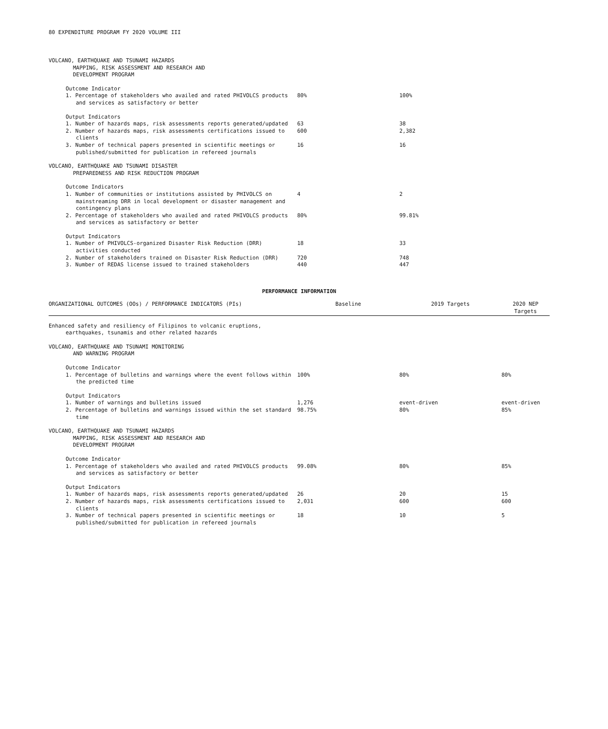80 EXPENDITURE PROGRAM FY 2020 VOLUME III
| VOLCANO, EARTHQUAKE AND TSUNAMI HAZARDS MAPPING, RISK ASSESSMENT AND RESEARCH AND DEVELOPMENT PROGRAM | | | |
| Outcome Indicator | | | |
| 1. Percentage of stakeholders who availed and rated PHIVOLCS products and services as satisfactory or better | 80% | 100% | |
| Output Indicators | | | |
| 1. Number of hazards maps, risk assessments reports generated/updated | 63 | 38 | |
| 2. Number of hazards maps, risk assessments certifications issued to clients | 600 | 2,382 | |
| 3. Number of technical papers presented in scientific meetings or published/submitted for publication in refereed journals | 16 | 16 | |
| VOLCANO, EARTHQUAKE AND TSUNAMI DISASTER PREPAREDNESS AND RISK REDUCTION PROGRAM | | | |
| Outcome Indicators | | | |
| 1. Number of communities or institutions assisted by PHIVOLCS on mainstreaming DRR in local development or disaster management and contingency plans | 4 | 2 | |
| 2. Percentage of stakeholders who availed and rated PHIVOLCS products and services as satisfactory or better | 80% | 99.81% | |
| Output Indicators | | | |
| 1. Number of PHIVOLCS-organized Disaster Risk Reduction (DRR) activities conducted | 18 | 33 | |
| 2. Number of stakeholders trained on Disaster Risk Reduction (DRR) | 720 | 748 | |
| 3. Number of REDAS license issued to trained stakeholders | 440 | 447 | |
PERFORMANCE INFORMATION
| ORGANIZATIONAL OUTCOMES (OOs) / PERFORMANCE INDICATORS (PIs) | Baseline | 2019 Targets | 2020 NEP Targets |
| --- | --- | --- | --- |
| Enhanced safety and resiliency of Filipinos to volcanic eruptions, earthquakes, tsunamis and other related hazards | | | |
| VOLCANO, EARTHQUAKE AND TSUNAMI MONITORING AND WARNING PROGRAM | | | |
| Outcome Indicator | | | |
| 1. Percentage of bulletins and warnings where the event follows within the predicted time | 100% | 80% | 80% |
| Output Indicators | | | |
| 1. Number of warnings and bulletins issued | 1,276 | event-driven | event-driven |
| 2. Percentage of bulletins and warnings issued within the set standard time | 98.75% | 80% | 85% |
| VOLCANO, EARTHQUAKE AND TSUNAMI HAZARDS MAPPING, RISK ASSESSMENT AND RESEARCH AND DEVELOPMENT PROGRAM | | | |
| Outcome Indicator | | | |
| 1. Percentage of stakeholders who availed and rated PHIVOLCS products and services as satisfactory or better | 99.08% | 80% | 85% |
| Output Indicators | | | |
| 1. Number of hazards maps, risk assessments reports generated/updated | 26 | 20 | 15 |
| 2. Number of hazards maps, risk assessments certifications issued to clients | 2,031 | 600 | 600 |
| 3. Number of technical papers presented in scientific meetings or published/submitted for publication in refereed journals | 18 | 10 | 5 |